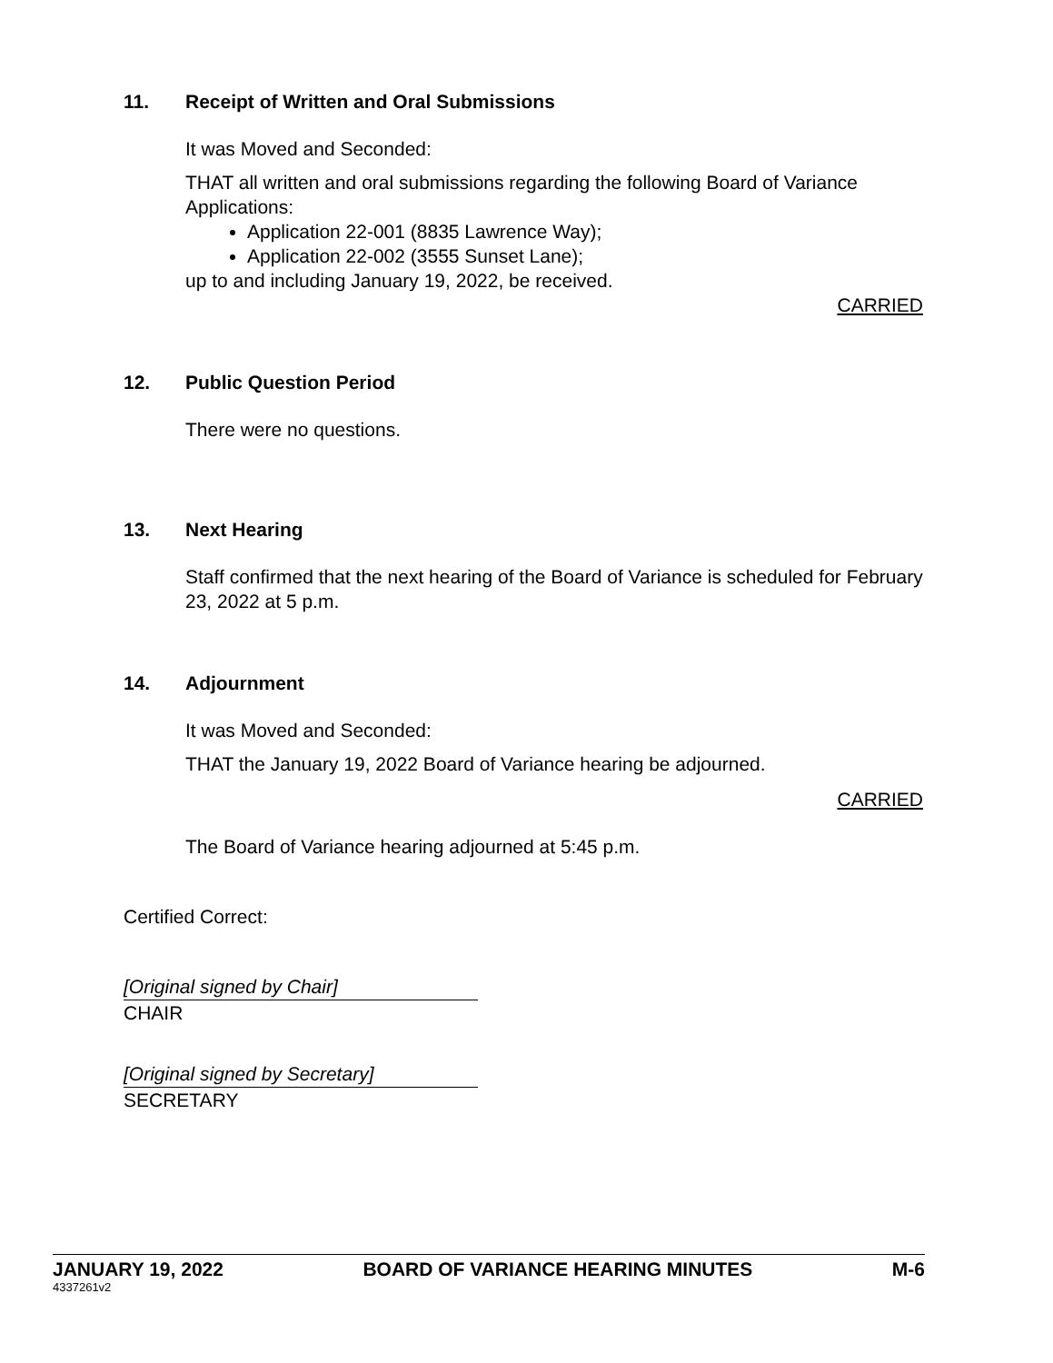11. Receipt of Written and Oral Submissions
It was Moved and Seconded:
THAT all written and oral submissions regarding the following Board of Variance Applications:
Application 22-001 (8835 Lawrence Way);
Application 22-002 (3555 Sunset Lane);
up to and including January 19, 2022, be received.
CARRIED
12. Public Question Period
There were no questions.
13. Next Hearing
Staff confirmed that the next hearing of the Board of Variance is scheduled for February 23, 2022 at 5 p.m.
14. Adjournment
It was Moved and Seconded:
THAT the January 19, 2022 Board of Variance hearing be adjourned.
CARRIED
The Board of Variance hearing adjourned at 5:45 p.m.
Certified Correct:
[Original signed by Chair]
CHAIR
[Original signed by Secretary]
SECRETARY
JANUARY 19, 2022 BOARD OF VARIANCE HEARING MINUTES M-6
4337261v2